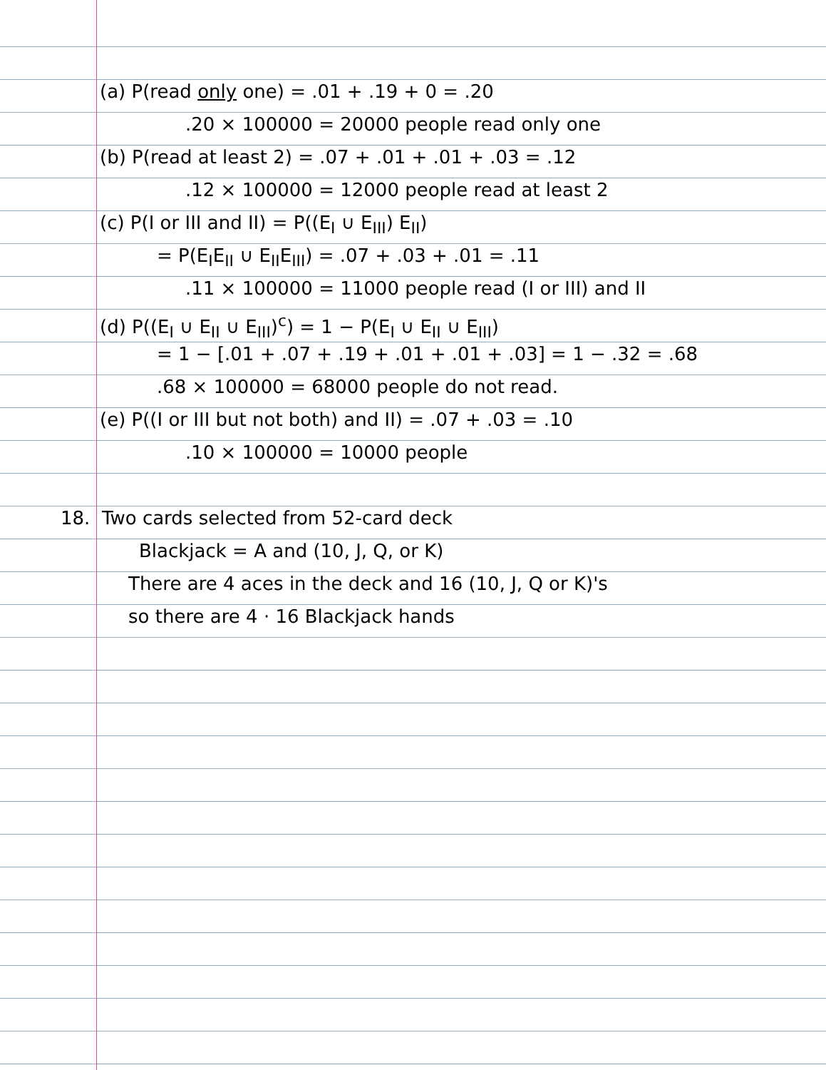(a) P(read only one) = .01 + .19 + 0 = .20
.20 × 100000 = 20000 people read only one
(b) P(read at least 2) = .07 + .01 + .01 + .03 = .12
.12 × 100000 = 12000 people read at least 2
(c) P(I or III and II) = P((E<sub>I</sub> ∪ E<sub>III</sub>) E<sub>II</sub>)
= P(E<sub>I</sub>E<sub>II</sub> ∪ E<sub>II</sub>E<sub>III</sub>) = .07 + .03 + .01 = .11
.11 × 100000 = 11000 people read (I or III) and II
(d) P((E<sub>I</sub> ∪ E<sub>II</sub> ∪ E<sub>III</sub>)<sup>c</sup>) = 1 − P(E<sub>I</sub> ∪ E<sub>II</sub> ∪ E<sub>III</sub>)
= 1 − [.01 + .07 + .19 + .01 + .01 + .03] = 1 − .32 = .68
.68 × 100000 = 68000 people do not read.
(e) P((I or III but not both) and II) = .07 + .03 = .10
.10 × 100000 = 10000 people
18. Two cards selected from 52-card deck
Blackjack = A and (10, J, Q, or K)
There are 4 aces in the deck and 16 (10, J, Q or K)'s
so there are 4 · 16 Blackjack hands